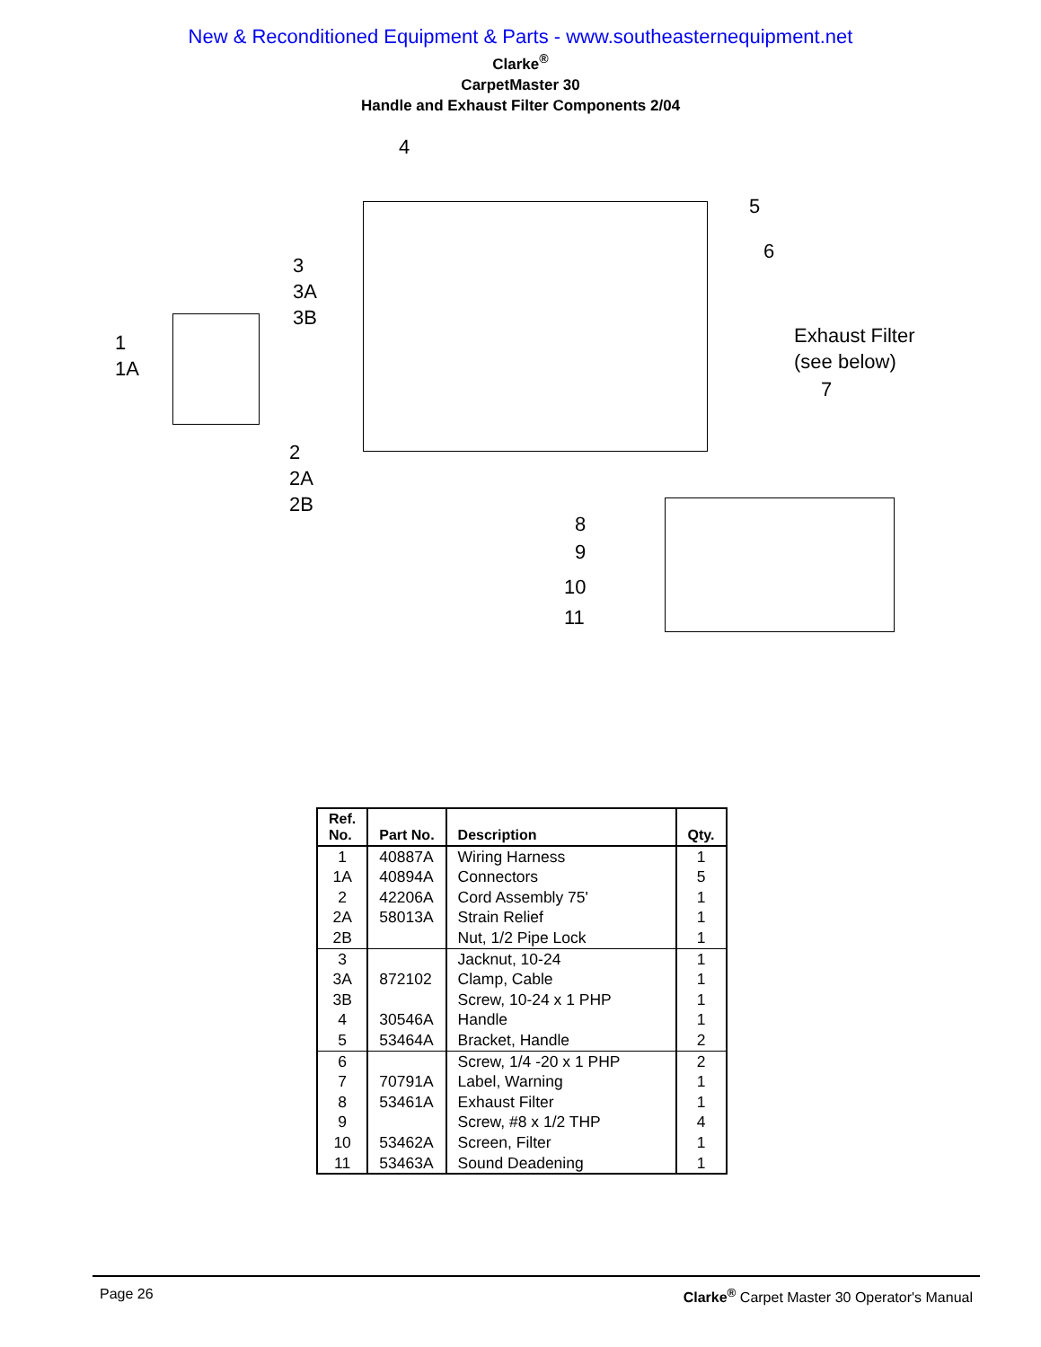New & Reconditioned Equipment & Parts - www.southeasternequipment.net
Clarke<sup>®</sup>
CarpetMaster 30
Handle and Exhaust Filter Components 2/04
4
5
6
3
3A
3B
1
1A
Exhaust Filter
(see below)
7
2
2A
2B
8
9
10
11
| Ref. No. | Part No. | Description | Qty. |
| --- | --- | --- | --- |
| 1 1A 2 2A 2B | 40887A 40894A 42206A 58013A | Wiring Harness Connectors Cord Assembly 75' Strain Relief Nut, 1/2 Pipe Lock | 1 5 1 1 1 |
| 3 3A 3B 4 5 | 872102 30546A 53464A | Jacknut, 10-24 Clamp, Cable Screw, 10-24 x 1 PHP Handle Bracket, Handle | 1 1 1 1 2 |
| 6 7 8 9 10 11 | 70791A 53461A 53462A 53463A | Screw, 1/4 -20 x 1 PHP Label, Warning Exhaust Filter Screw, #8 x 1/2 THP Screen, Filter Sound Deadening | 2 1 1 4 1 1 |
Page 26 Clarke<sup>®</sup> Carpet Master 30 Operator's Manual